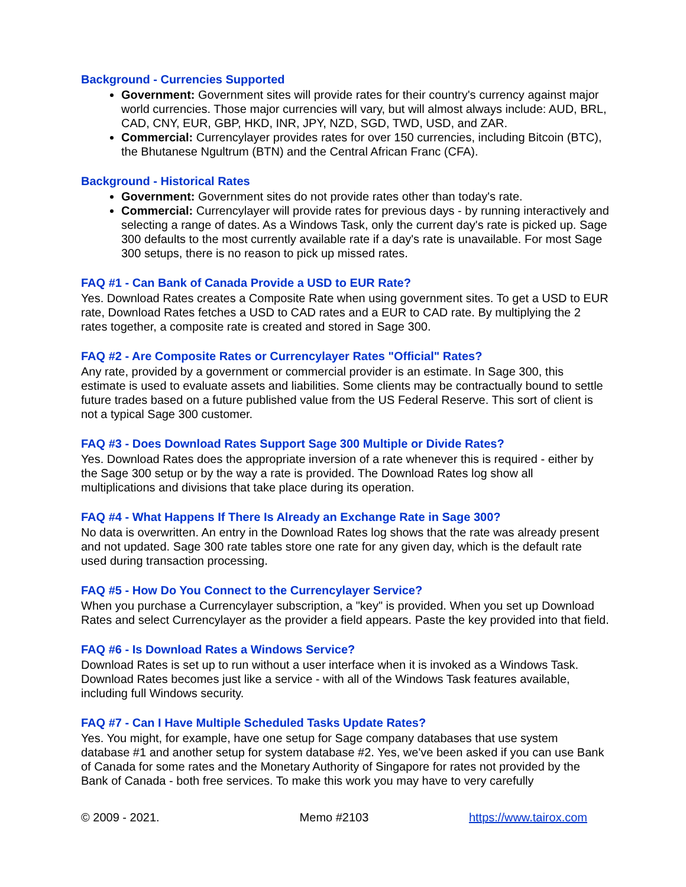Background - Currencies Supported
Government: Government sites will provide rates for their country's currency against major world currencies. Those major currencies will vary, but will almost always include: AUD, BRL, CAD, CNY, EUR, GBP, HKD, INR, JPY, NZD, SGD, TWD, USD, and ZAR.
Commercial: Currencylayer provides rates for over 150 currencies, including Bitcoin (BTC), the Bhutanese Ngultrum (BTN) and the Central African Franc (CFA).
Background - Historical Rates
Government: Government sites do not provide rates other than today's rate.
Commercial: Currencylayer will provide rates for previous days - by running interactively and selecting a range of dates. As a Windows Task, only the current day's rate is picked up. Sage 300 defaults to the most currently available rate if a day's rate is unavailable. For most Sage 300 setups, there is no reason to pick up missed rates.
FAQ #1 - Can Bank of Canada Provide a USD to EUR Rate?
Yes. Download Rates creates a Composite Rate when using government sites. To get a USD to EUR rate, Download Rates fetches a USD to CAD rates and a EUR to CAD rate. By multiplying the 2 rates together, a composite rate is created and stored in Sage 300.
FAQ #2 - Are Composite Rates or Currencylayer Rates "Official" Rates?
Any rate, provided by a government or commercial provider is an estimate. In Sage 300, this estimate is used to evaluate assets and liabilities. Some clients may be contractually bound to settle future trades based on a future published value from the US Federal Reserve. This sort of client is not a typical Sage 300 customer.
FAQ #3 - Does Download Rates Support Sage 300 Multiple or Divide Rates?
Yes. Download Rates does the appropriate inversion of a rate whenever this is required - either by the Sage 300 setup or by the way a rate is provided. The Download Rates log show all multiplications and divisions that take place during its operation.
FAQ #4 - What Happens If There Is Already an Exchange Rate in Sage 300?
No data is overwritten. An entry in the Download Rates log shows that the rate was already present and not updated. Sage 300 rate tables store one rate for any given day, which is the default rate used during transaction processing.
FAQ #5 - How Do You Connect to the Currencylayer Service?
When you purchase a Currencylayer subscription, a "key" is provided. When you set up Download Rates and select Currencylayer as the provider a field appears. Paste the key provided into that field.
FAQ #6 - Is Download Rates a Windows Service?
Download Rates is set up to run without a user interface when it is invoked as a Windows Task. Download Rates becomes just like a service - with all of the Windows Task features available, including full Windows security.
FAQ #7 - Can I Have Multiple Scheduled Tasks Update Rates?
Yes. You might, for example, have one setup for Sage company databases that use system database #1 and another setup for system database #2. Yes, we've been asked if you can use Bank of Canada for some rates and the Monetary Authority of Singapore for rates not provided by the Bank of Canada - both free services. To make this work you may have to very carefully
© 2009 - 2021. Memo #2103 https://www.tairox.com